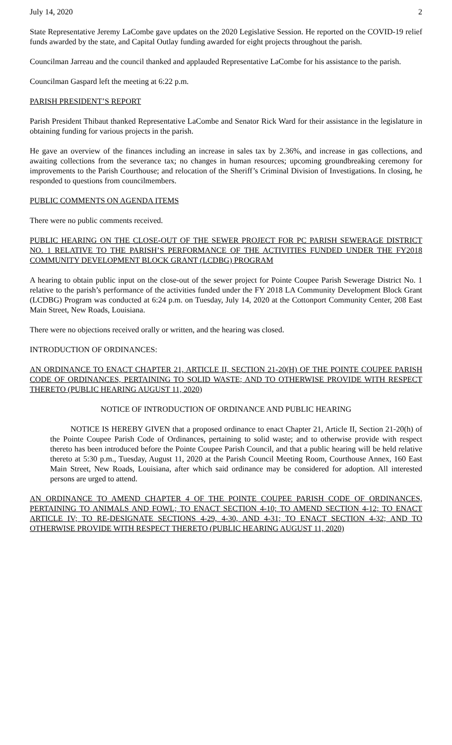July 14, 2020 2
State Representative Jeremy LaCombe gave updates on the 2020 Legislative Session. He reported on the COVID-19 relief funds awarded by the state, and Capital Outlay funding awarded for eight projects throughout the parish.
Councilman Jarreau and the council thanked and applauded Representative LaCombe for his assistance to the parish.
Councilman Gaspard left the meeting at 6:22 p.m.
PARISH PRESIDENT’S REPORT
Parish President Thibaut thanked Representative LaCombe and Senator Rick Ward for their assistance in the legislature in obtaining funding for various projects in the parish.
He gave an overview of the finances including an increase in sales tax by 2.36%, and increase in gas collections, and awaiting collections from the severance tax; no changes in human resources; upcoming groundbreaking ceremony for improvements to the Parish Courthouse; and relocation of the Sheriff’s Criminal Division of Investigations. In closing, he responded to questions from councilmembers.
PUBLIC COMMENTS ON AGENDA ITEMS
There were no public comments received.
PUBLIC HEARING ON THE CLOSE-OUT OF THE SEWER PROJECT FOR PC PARISH SEWERAGE DISTRICT NO. 1 RELATIVE TO THE PARISH’S PERFORMANCE OF THE ACTIVITIES FUNDED UNDER THE FY2018 COMMUNITY DEVELOPMENT BLOCK GRANT (LCDBG) PROGRAM
A hearing to obtain public input on the close-out of the sewer project for Pointe Coupee Parish Sewerage District No. 1 relative to the parish’s performance of the activities funded under the FY 2018 LA Community Development Block Grant (LCDBG) Program was conducted at 6:24 p.m. on Tuesday, July 14, 2020 at the Cottonport Community Center, 208 East Main Street, New Roads, Louisiana.
There were no objections received orally or written, and the hearing was closed.
INTRODUCTION OF ORDINANCES:
AN ORDINANCE TO ENACT CHAPTER 21, ARTICLE II, SECTION 21-20(H) OF THE POINTE COUPEE PARISH CODE OF ORDINANCES, PERTAINING TO SOLID WASTE; AND TO OTHERWISE PROVIDE WITH RESPECT THERETO (PUBLIC HEARING AUGUST 11, 2020)
NOTICE OF INTRODUCTION OF ORDINANCE AND PUBLIC HEARING
NOTICE IS HEREBY GIVEN that a proposed ordinance to enact Chapter 21, Article II, Section 21-20(h) of the Pointe Coupee Parish Code of Ordinances, pertaining to solid waste; and to otherwise provide with respect thereto has been introduced before the Pointe Coupee Parish Council, and that a public hearing will be held relative thereto at 5:30 p.m., Tuesday, August 11, 2020 at the Parish Council Meeting Room, Courthouse Annex, 160 East Main Street, New Roads, Louisiana, after which said ordinance may be considered for adoption. All interested persons are urged to attend.
AN ORDINANCE TO AMEND CHAPTER 4 OF THE POINTE COUPEE PARISH CODE OF ORDINANCES, PERTAINING TO ANIMALS AND FOWL; TO ENACT SECTION 4-10; TO AMEND SECTION 4-12; TO ENACT ARTICLE IV; TO RE-DESIGNATE SECTIONS 4-29, 4-30, AND 4-31; TO ENACT SECTION 4-32; AND TO OTHERWISE PROVIDE WITH RESPECT THERETO (PUBLIC HEARING AUGUST 11, 2020)